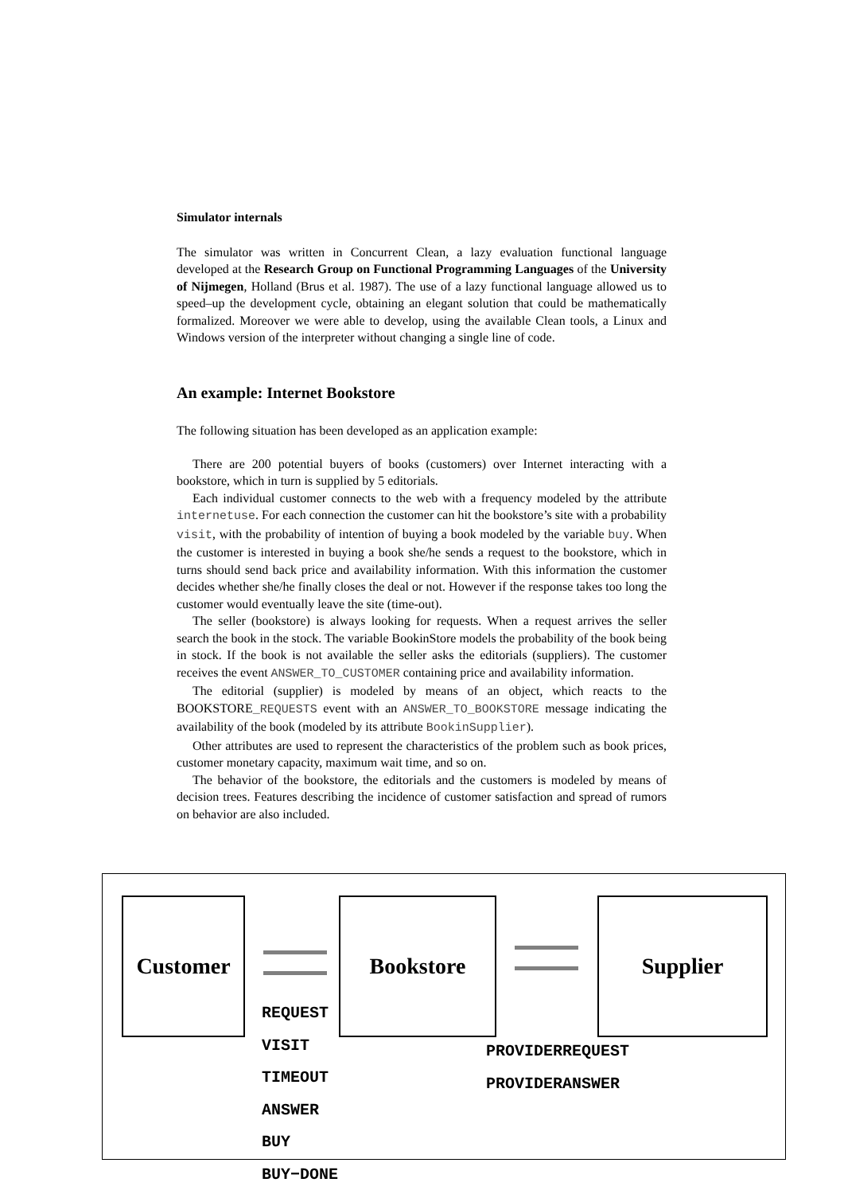Simulator internals
The simulator was written in Concurrent Clean, a lazy evaluation functional language developed at the Research Group on Functional Programming Languages of the University of Nijmegen, Holland (Brus et al. 1987). The use of a lazy functional language allowed us to speed–up the development cycle, obtaining an elegant solution that could be mathematically formalized. Moreover we were able to develop, using the available Clean tools, a Linux and Windows version of the interpreter without changing a single line of code.
An example: Internet Bookstore
The following situation has been developed as an application example:
There are 200 potential buyers of books (customers) over Internet interacting with a bookstore, which in turn is supplied by 5 editorials.
Each individual customer connects to the web with a frequency modeled by the attribute internetuse. For each connection the customer can hit the bookstore’s site with a probability visit, with the probability of intention of buying a book modeled by the variable buy. When the customer is interested in buying a book she/he sends a request to the bookstore, which in turns should send back price and availability information. With this information the customer decides whether she/he finally closes the deal or not. However if the response takes too long the customer would eventually leave the site (time-out).
The seller (bookstore) is always looking for requests. When a request arrives the seller search the book in the stock. The variable BookinStore models the probability of the book being in stock. If the book is not available the seller asks the editorials (suppliers). The customer receives the event ANSWER_TO_CUSTOMER containing price and availability information.
The editorial (supplier) is modeled by means of an object, which reacts to the BOOKSTORE_REQUESTS event with an ANSWER_TO_BOOKSTORE message indicating the availability of the book (modeled by its attribute BookinSupplier).
Other attributes are used to represent the characteristics of the problem such as book prices, customer monetary capacity, maximum wait time, and so on.
The behavior of the bookstore, the editorials and the customers is modeled by means of decision trees. Features describing the incidence of customer satisfaction and spread of rumors on behavior are also included.
Customer Bookstore Supplier
REQUEST
VISIT
TIMEOUT
ANSWER
BUY
BUY−DONE
PROVIDERREQUEST
PROVIDERANSWER